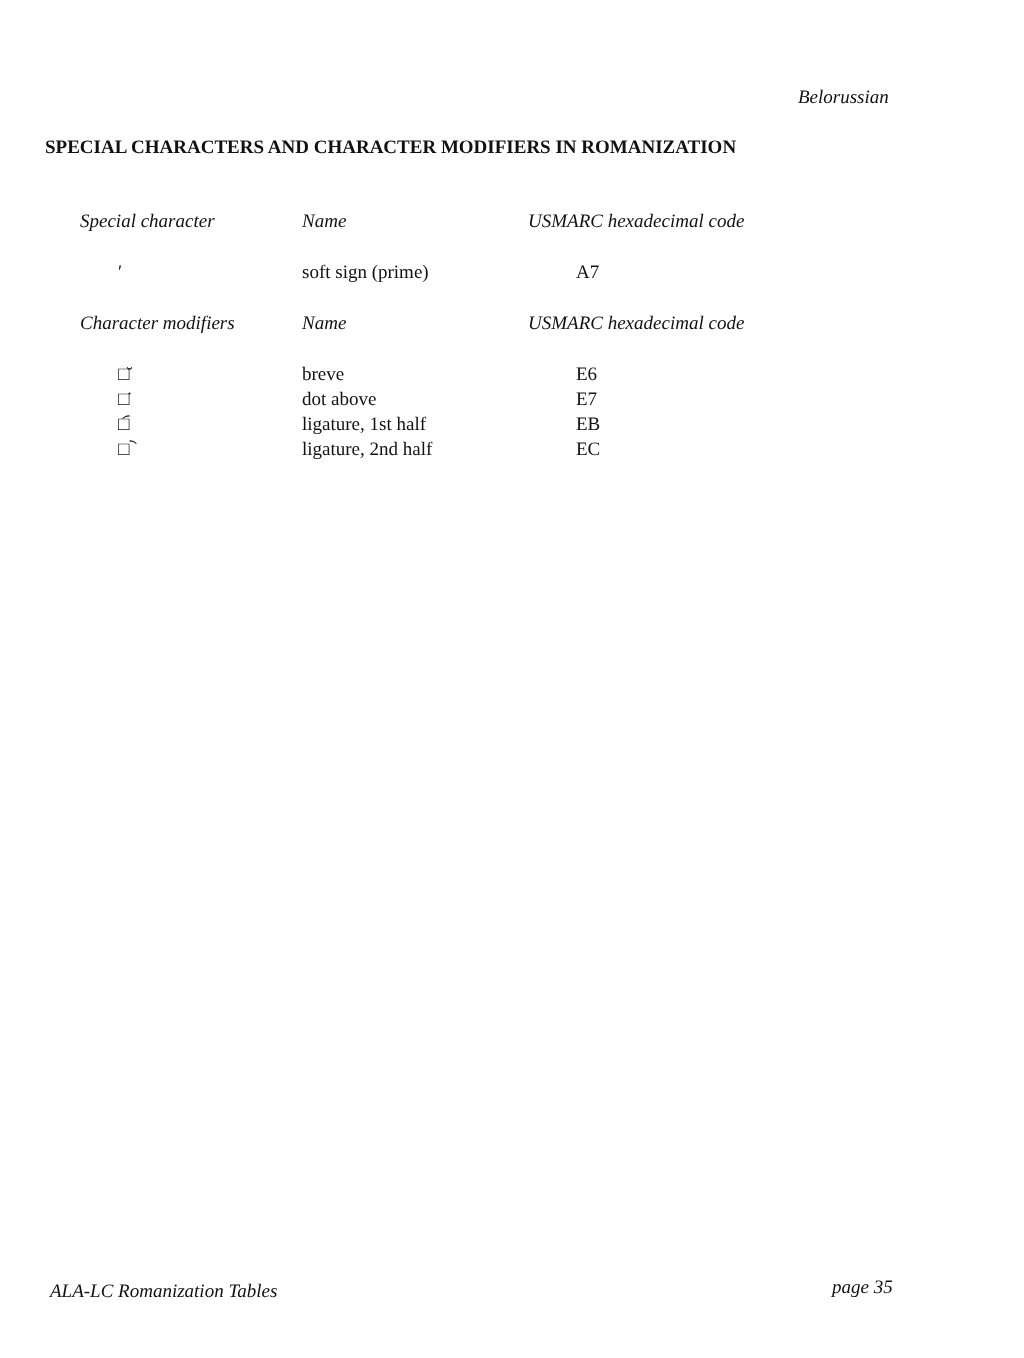Belorussian
SPECIAL CHARACTERS AND CHARACTER MODIFIERS IN ROMANIZATION
| Special character | Name | USMARC hexadecimal code |
| --- | --- | --- |
| ʹ | soft sign (prime) | A7 |
| Character modifiers | Name | USMARC hexadecimal code |
| □̆ | breve | E6 |
| □̇ | dot above | E7 |
| □︠ | ligature, 1st half | EB |
| □︡ | ligature, 2nd half | EC |
ALA-LC Romanization Tables page 35